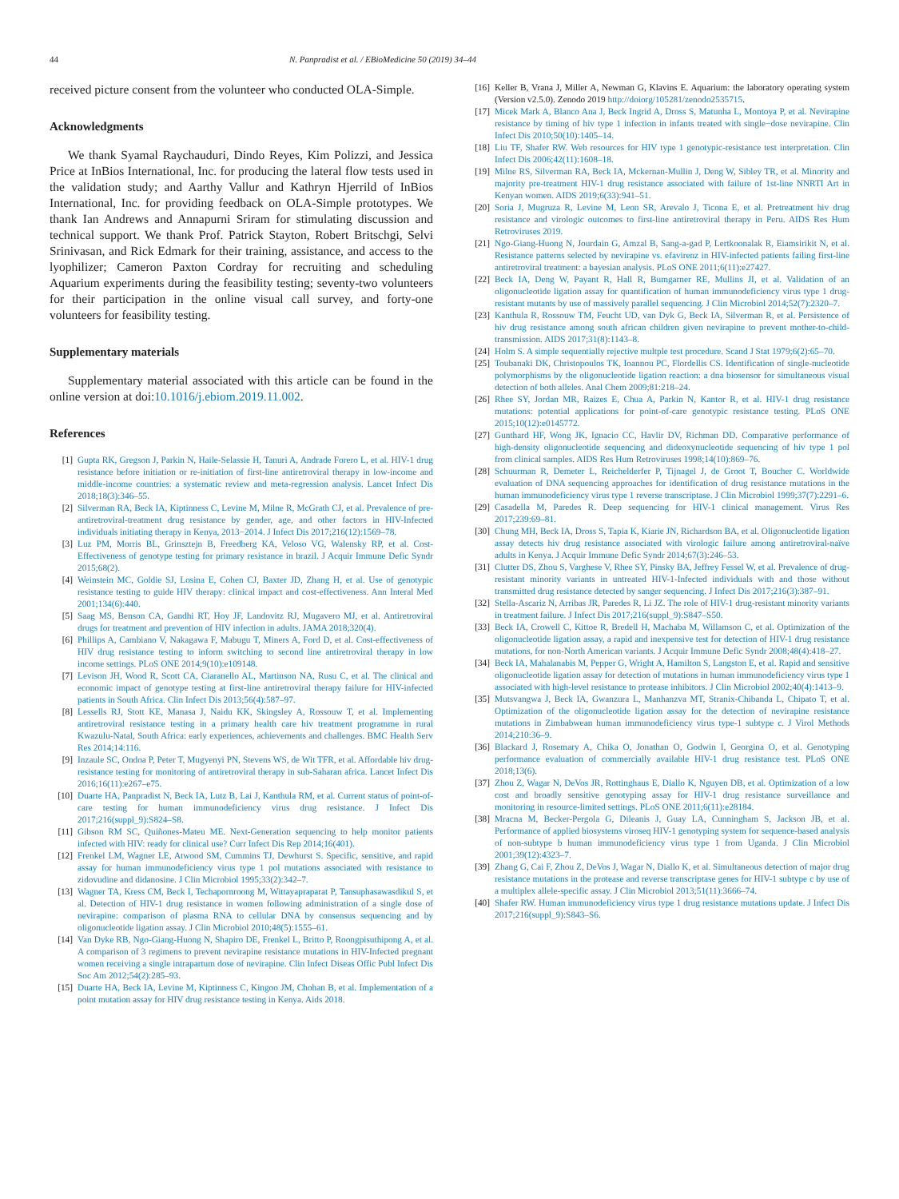44 N. Panpradist et al. / EBioMedicine 50 (2019) 34–44
received picture consent from the volunteer who conducted OLA-Simple.
Acknowledgments
We thank Syamal Raychauduri, Dindo Reyes, Kim Polizzi, and Jessica Price at InBios International, Inc. for producing the lateral flow tests used in the validation study; and Aarthy Vallur and Kathryn Hjerrild of InBios International, Inc. for providing feedback on OLA-Simple prototypes. We thank Ian Andrews and Annapurni Sriram for stimulating discussion and technical support. We thank Prof. Patrick Stayton, Robert Britschgi, Selvi Srinivasan, and Rick Edmark for their training, assistance, and access to the lyophilizer; Cameron Paxton Cordray for recruiting and scheduling Aquarium experiments during the feasibility testing; seventy-two volunteers for their participation in the online visual call survey, and forty-one volunteers for feasibility testing.
Supplementary materials
Supplementary material associated with this article can be found in the online version at doi:10.1016/j.ebiom.2019.11.002.
References
[1] Gupta RK, Gregson J, Parkin N, Haile-Selassie H, Tanuri A, Andrade Forero L, et al. HIV-1 drug resistance before initiation or re-initiation of first-line antiretroviral therapy in low-income and middle-income countries: a systematic review and meta-regression analysis. Lancet Infect Dis 2018;18(3):346–55.
[2] Silverman RA, Beck IA, Kiptinness C, Levine M, Milne R, McGrath CJ, et al. Prevalence of pre-antiretroviral-treatment drug resistance by gender, age, and other factors in HIV-Infected individuals initiating therapy in Kenya, 2013−2014. J Infect Dis 2017;216(12):1569–78.
[3] Luz PM, Morris BL, Grinsztejn B, Freedberg KA, Veloso VG, Walensky RP, et al. Cost-Effectiveness of genotype testing for primary resistance in brazil. J Acquir Immune Defic Syndr 2015;68(2).
[4] Weinstein MC, Goldie SJ, Losina E, Cohen CJ, Baxter JD, Zhang H, et al. Use of genotypic resistance testing to guide HIV therapy: clinical impact and cost-effectiveness. Ann Interal Med 2001;134(6):440.
[5] Saag MS, Benson CA, Gandhi RT, Hoy JF, Landovitz RJ, Mugavero MJ, et al. Antiretroviral drugs for treatment and prevention of HIV infection in adults. JAMA 2018;320(4).
[6] Phillips A, Cambiano V, Nakagawa F, Mabugu T, Miners A, Ford D, et al. Cost-effectiveness of HIV drug resistance testing to inform switching to second line antiretroviral therapy in low income settings. PLoS ONE 2014;9(10):e109148.
[7] Levison JH, Wood R, Scott CA, Ciaranello AL, Martinson NA, Rusu C, et al. The clinical and economic impact of genotype testing at first-line antiretroviral therapy failure for HIV-infected patients in South Africa. Clin Infect Dis 2013;56(4):587–97.
[8] Lessells RJ, Stott KE, Manasa J, Naidu KK, Skingsley A, Rossouw T, et al. Implementing antiretroviral resistance testing in a primary health care hiv treatment programme in rural Kwazulu-Natal, South Africa: early experiences, achievements and challenges. BMC Health Serv Res 2014;14:116.
[9] Inzaule SC, Ondoa P, Peter T, Mugyenyi PN, Stevens WS, de Wit TFR, et al. Affordable hiv drug-resistance testing for monitoring of antiretroviral therapy in sub-Saharan africa. Lancet Infect Dis 2016;16(11):e267–e75.
[10] Duarte HA, Panpradist N, Beck IA, Lutz B, Lai J, Kanthula RM, et al. Current status of point-of-care testing for human immunodeficiency virus drug resistance. J Infect Dis 2017;216(suppl_9):S824–S8.
[11] Gibson RM SC, Quiñones-Mateu ME. Next-Generation sequencing to help monitor patients infected with HIV: ready for clinical use? Curr Infect Dis Rep 2014;16(401).
[12] Frenkel LM, Wagner LE, Atwood SM, Cummins TJ, Dewhurst S. Specific, sensitive, and rapid assay for human immunodeficiency virus type 1 pol mutations associated with resistance to zidovudine and didanosine. J Clin Microbiol 1995;33(2):342–7.
[13] Wagner TA, Kress CM, Beck I, Techapornroong M, Wittayapraparat P, Tansuphasawasdikul S, et al. Detection of HIV-1 drug resistance in women following administration of a single dose of nevirapine: comparison of plasma RNA to cellular DNA by consensus sequencing and by oligonucleotide ligation assay. J Clin Microbiol 2010;48(5):1555–61.
[14] Van Dyke RB, Ngo-Giang-Huong N, Shapiro DE, Frenkel L, Britto P, Roongpisuthipong A, et al. A comparison of 3 regimens to prevent nevirapine resistance mutations in HIV-Infected pregnant women receiving a single intrapartum dose of nevirapine. Clin Infect Diseas Offic Publ Infect Dis Soc Am 2012;54(2):285–93.
[15] Duarte HA, Beck IA, Levine M, Kiptinness C, Kingoo JM, Chohan B, et al. Implementation of a point mutation assay for HIV drug resistance testing in Kenya. Aids 2018.
[16] Keller B, Vrana J, Miller A, Newman G, Klavins E. Aquarium: the laboratory operating system (Version v2.5.0). Zenodo 2019 http://doiorg/105281/zenodo2535715.
[17] Micek Mark A, Blanco Ana J, Beck Ingrid A, Dross S, Matunha L, Montoya P, et al. Nevirapine resistance by timing of hiv type 1 infection in infants treated with single−dose nevirapine. Clin Infect Dis 2010;50(10):1405–14.
[18] Liu TF, Shafer RW. Web resources for HIV type 1 genotypic-resistance test interpretation. Clin Infect Dis 2006;42(11):1608–18.
[19] Milne RS, Silverman RA, Beck IA, Mckernan-Mullin J, Deng W, Sibley TR, et al. Minority and majority pre-treatment HIV-1 drug resistance associated with failure of 1st-line NNRTI Art in Kenyan women. AIDS 2019;6(33):941–51.
[20] Soria J, Mugruza R, Levine M, Leon SR, Arevalo J, Ticona E, et al. Pretreatment hiv drug resistance and virologic outcomes to first-line antiretroviral therapy in Peru. AIDS Res Hum Retroviruses 2019.
[21] Ngo-Giang-Huong N, Jourdain G, Amzal B, Sang-a-gad P, Lertkoonalak R, Eiamsirikit N, et al. Resistance patterns selected by nevirapine vs. efavirenz in HIV-infected patients failing first-line antiretroviral treatment: a bayesian analysis. PLoS ONE 2011;6(11):e27427.
[22] Beck IA, Deng W, Payant R, Hall R, Bumgarner RE, Mullins JI, et al. Validation of an oligonucleotide ligation assay for quantification of human immunodeficiency virus type 1 drug-resistant mutants by use of massively parallel sequencing. J Clin Microbiol 2014;52(7):2320–7.
[23] Kanthula R, Rossouw TM, Feucht UD, van Dyk G, Beck IA, Silverman R, et al. Persistence of hiv drug resistance among south african children given nevirapine to prevent mother-to-child-transmission. AIDS 2017;31(8):1143–8.
[24] Holm S. A simple sequentially rejective multple test procedure. Scand J Stat 1979;6(2):65–70.
[25] Toubanaki DK, Christopoulos TK, Ioannou PC, Flordellis CS. Identification of single-nucleotide polymorphisms by the oligonucleotide ligation reaction: a dna biosensor for simultaneous visual detection of both alleles. Anal Chem 2009;81:218–24.
[26] Rhee SY, Jordan MR, Raizes E, Chua A, Parkin N, Kantor R, et al. HIV-1 drug resistance mutations: potential applications for point-of-care genotypic resistance testing. PLoS ONE 2015;10(12):e0145772.
[27] Gunthard HF, Wong JK, Ignacio CC, Havlir DV, Richman DD. Comparative performance of high-density oligonucleotide sequencing and dideoxynucleotide sequencing of hiv type 1 pol from clinical samples. AIDS Res Hum Retroviruses 1998;14(10):869–76.
[28] Schuurman R, Demeter L, Reichelderfer P, Tijnagel J, de Groot T, Boucher C. Worldwide evaluation of DNA sequencing approaches for identification of drug resistance mutations in the human immunodeficiency virus type 1 reverse transcriptase. J Clin Microbiol 1999;37(7):2291–6.
[29] Casadella M, Paredes R. Deep sequencing for HIV-1 clinical management. Virus Res 2017;239:69–81.
[30] Chung MH, Beck IA, Dross S, Tapia K, Kiarie JN, Richardson BA, et al. Oligonucleotide ligation assay detects hiv drug resistance associated with virologic failure among antiretroviral-naïve adults in Kenya. J Acquir Immune Defic Syndr 2014;67(3):246–53.
[31] Clutter DS, Zhou S, Varghese V, Rhee SY, Pinsky BA, Jeffrey Fessel W, et al. Prevalence of drug-resistant minority variants in untreated HIV-1-Infected individuals with and those without transmitted drug resistance detected by sanger sequencing. J Infect Dis 2017;216(3):387–91.
[32] Stella-Ascariz N, Arribas JR, Paredes R, Li JZ. The role of HIV-1 drug-resistant minority variants in treatment failure. J Infect Dis 2017;216(suppl_9):S847–S50.
[33] Beck IA, Crowell C, Kittoe R, Bredell H, Machaba M, Willamson C, et al. Optimization of the oligonucleotide ligation assay, a rapid and inexpensive test for detection of HIV-1 drug resistance mutations, for non-North American variants. J Acquir Immune Defic Syndr 2008;48(4):418–27.
[34] Beck IA, Mahalanabis M, Pepper G, Wright A, Hamilton S, Langston E, et al. Rapid and sensitive oligonucleotide ligation assay for detection of mutations in human immunodeficiency virus type 1 associated with high-level resistance to protease inhibitors. J Clin Microbiol 2002;40(4):1413–9.
[35] Mutsvangwa J, Beck IA, Gwanzura L, Manhanzva MT, Stranix-Chibanda L, Chipato T, et al. Optimization of the oligonucleotide ligation assay for the detection of nevirapine resistance mutations in Zimbabwean human immunodeficiency virus type-1 subtype c. J Virol Methods 2014;210:36–9.
[36] Blackard J, Rosemary A, Chika O, Jonathan O, Godwin I, Georgina O, et al. Genotyping performance evaluation of commercially available HIV-1 drug resistance test. PLoS ONE 2018;13(6).
[37] Zhou Z, Wagar N, DeVos JR, Rottinghaus E, Diallo K, Nguyen DB, et al. Optimization of a low cost and broadly sensitive genotyping assay for HIV-1 drug resistance surveillance and monitoring in resource-limited settings. PLoS ONE 2011;6(11):e28184.
[38] Mracna M, Becker-Pergola G, Dileanis J, Guay LA, Cunningham S, Jackson JB, et al. Performance of applied biosystems viroseq HIV-1 genotyping system for sequence-based analysis of non-subtype b human immunodeficiency virus type 1 from Uganda. J Clin Microbiol 2001;39(12):4323–7.
[39] Zhang G, Cai F, Zhou Z, DeVos J, Wagar N, Diallo K, et al. Simultaneous detection of major drug resistance mutations in the protease and reverse transcriptase genes for HIV-1 subtype c by use of a multiplex allele-specific assay. J Clin Microbiol 2013;51(11):3666–74.
[40] Shafer RW. Human immunodeficiency virus type 1 drug resistance mutations update. J Infect Dis 2017;216(suppl_9):S843–S6.